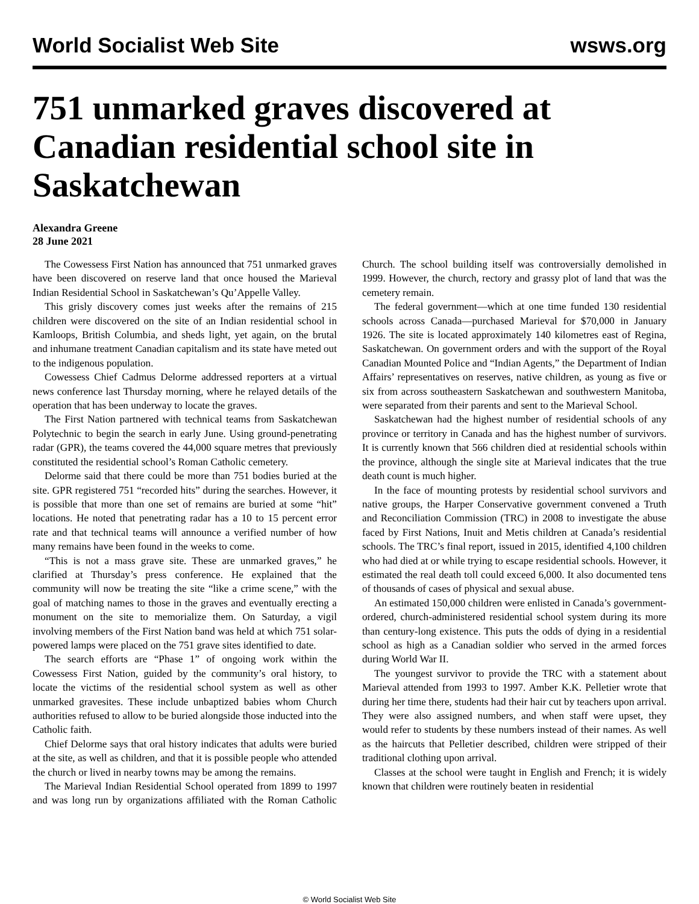World Socialist Web Site wsws.org
751 unmarked graves discovered at Canadian residential school site in Saskatchewan
Alexandra Greene
28 June 2021
The Cowessess First Nation has announced that 751 unmarked graves have been discovered on reserve land that once housed the Marieval Indian Residential School in Saskatchewan’s Qu’Appelle Valley.
This grisly discovery comes just weeks after the remains of 215 children were discovered on the site of an Indian residential school in Kamloops, British Columbia, and sheds light, yet again, on the brutal and inhumane treatment Canadian capitalism and its state have meted out to the indigenous population.
Cowessess Chief Cadmus Delorme addressed reporters at a virtual news conference last Thursday morning, where he relayed details of the operation that has been underway to locate the graves.
The First Nation partnered with technical teams from Saskatchewan Polytechnic to begin the search in early June. Using ground-penetrating radar (GPR), the teams covered the 44,000 square metres that previously constituted the residential school’s Roman Catholic cemetery.
Delorme said that there could be more than 751 bodies buried at the site. GPR registered 751 “recorded hits” during the searches. However, it is possible that more than one set of remains are buried at some “hit” locations. He noted that penetrating radar has a 10 to 15 percent error rate and that technical teams will announce a verified number of how many remains have been found in the weeks to come.
“This is not a mass grave site. These are unmarked graves,” he clarified at Thursday’s press conference. He explained that the community will now be treating the site “like a crime scene,” with the goal of matching names to those in the graves and eventually erecting a monument on the site to memorialize them. On Saturday, a vigil involving members of the First Nation band was held at which 751 solar-powered lamps were placed on the 751 grave sites identified to date.
The search efforts are “Phase 1” of ongoing work within the Cowessess First Nation, guided by the community’s oral history, to locate the victims of the residential school system as well as other unmarked gravesites. These include unbaptized babies whom Church authorities refused to allow to be buried alongside those inducted into the Catholic faith.
Chief Delorme says that oral history indicates that adults were buried at the site, as well as children, and that it is possible people who attended the church or lived in nearby towns may be among the remains.
The Marieval Indian Residential School operated from 1899 to 1997 and was long run by organizations affiliated with the Roman Catholic Church. The school building itself was controversially demolished in 1999. However, the church, rectory and grassy plot of land that was the cemetery remain.
The federal government—which at one time funded 130 residential schools across Canada—purchased Marieval for $70,000 in January 1926. The site is located approximately 140 kilometres east of Regina, Saskatchewan. On government orders and with the support of the Royal Canadian Mounted Police and “Indian Agents,” the Department of Indian Affairs’ representatives on reserves, native children, as young as five or six from across southeastern Saskatchewan and southwestern Manitoba, were separated from their parents and sent to the Marieval School.
Saskatchewan had the highest number of residential schools of any province or territory in Canada and has the highest number of survivors. It is currently known that 566 children died at residential schools within the province, although the single site at Marieval indicates that the true death count is much higher.
In the face of mounting protests by residential school survivors and native groups, the Harper Conservative government convened a Truth and Reconciliation Commission (TRC) in 2008 to investigate the abuse faced by First Nations, Inuit and Metis children at Canada’s residential schools. The TRC’s final report, issued in 2015, identified 4,100 children who had died at or while trying to escape residential schools. However, it estimated the real death toll could exceed 6,000. It also documented tens of thousands of cases of physical and sexual abuse.
An estimated 150,000 children were enlisted in Canada’s government-ordered, church-administered residential school system during its more than century-long existence. This puts the odds of dying in a residential school as high as a Canadian soldier who served in the armed forces during World War II.
The youngest survivor to provide the TRC with a statement about Marieval attended from 1993 to 1997. Amber K.K. Pelletier wrote that during her time there, students had their hair cut by teachers upon arrival. They were also assigned numbers, and when staff were upset, they would refer to students by these numbers instead of their names. As well as the haircuts that Pelletier described, children were stripped of their traditional clothing upon arrival.
Classes at the school were taught in English and French; it is widely known that children were routinely beaten in residential
© World Socialist Web Site